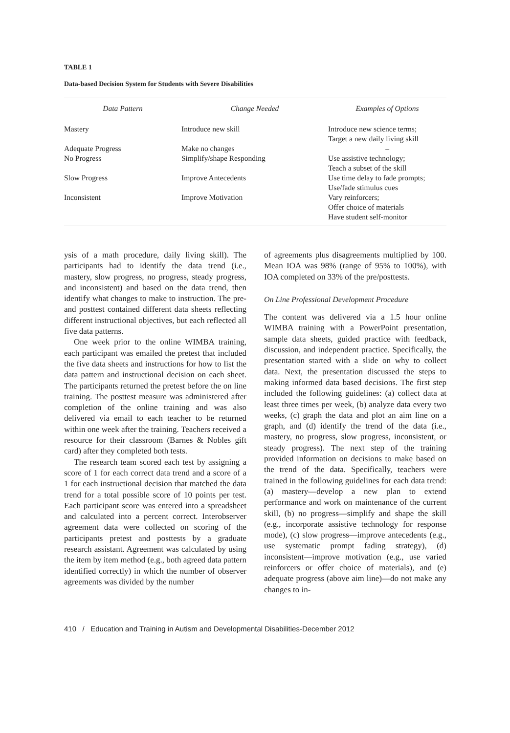TABLE 1
Data-based Decision System for Students with Severe Disabilities
| Data Pattern | Change Needed | Examples of Options |
| --- | --- | --- |
| Mastery | Introduce new skill | Introduce new science terms; Target a new daily living skill |
| Adequate Progress | Make no changes | – |
| No Progress | Simplify/shape Responding | Use assistive technology; Teach a subset of the skill |
| Slow Progress | Improve Antecedents | Use time delay to fade prompts; Use/fade stimulus cues |
| Inconsistent | Improve Motivation | Vary reinforcers; Offer choice of materials Have student self-monitor |
ysis of a math procedure, daily living skill). The participants had to identify the data trend (i.e., mastery, slow progress, no progress, steady progress, and inconsistent) and based on the data trend, then identify what changes to make to instruction. The pre- and posttest contained different data sheets reflecting different instructional objectives, but each reflected all five data patterns.
One week prior to the online WIMBA training, each participant was emailed the pretest that included the five data sheets and instructions for how to list the data pattern and instructional decision on each sheet. The participants returned the pretest before the on line training. The posttest measure was administered after completion of the online training and was also delivered via email to each teacher to be returned within one week after the training. Teachers received a resource for their classroom (Barnes & Nobles gift card) after they completed both tests.
The research team scored each test by assigning a score of 1 for each correct data trend and a score of a 1 for each instructional decision that matched the data trend for a total possible score of 10 points per test. Each participant score was entered into a spreadsheet and calculated into a percent correct. Interobserver agreement data were collected on scoring of the participants pretest and posttests by a graduate research assistant. Agreement was calculated by using the item by item method (e.g., both agreed data pattern identified correctly) in which the number of observer agreements was divided by the number
of agreements plus disagreements multiplied by 100. Mean IOA was 98% (range of 95% to 100%), with IOA completed on 33% of the pre/posttests.
On Line Professional Development Procedure
The content was delivered via a 1.5 hour online WIMBA training with a PowerPoint presentation, sample data sheets, guided practice with feedback, discussion, and independent practice. Specifically, the presentation started with a slide on why to collect data. Next, the presentation discussed the steps to making informed data based decisions. The first step included the following guidelines: (a) collect data at least three times per week, (b) analyze data every two weeks, (c) graph the data and plot an aim line on a graph, and (d) identify the trend of the data (i.e., mastery, no progress, slow progress, inconsistent, or steady progress). The next step of the training provided information on decisions to make based on the trend of the data. Specifically, teachers were trained in the following guidelines for each data trend: (a) mastery—develop a new plan to extend performance and work on maintenance of the current skill, (b) no progress—simplify and shape the skill (e.g., incorporate assistive technology for response mode), (c) slow progress—improve antecedents (e.g., use systematic prompt fading strategy), (d) inconsistent—improve motivation (e.g., use varied reinforcers or offer choice of materials), and (e) adequate progress (above aim line)—do not make any changes to in-
410 / Education and Training in Autism and Developmental Disabilities-December 2012